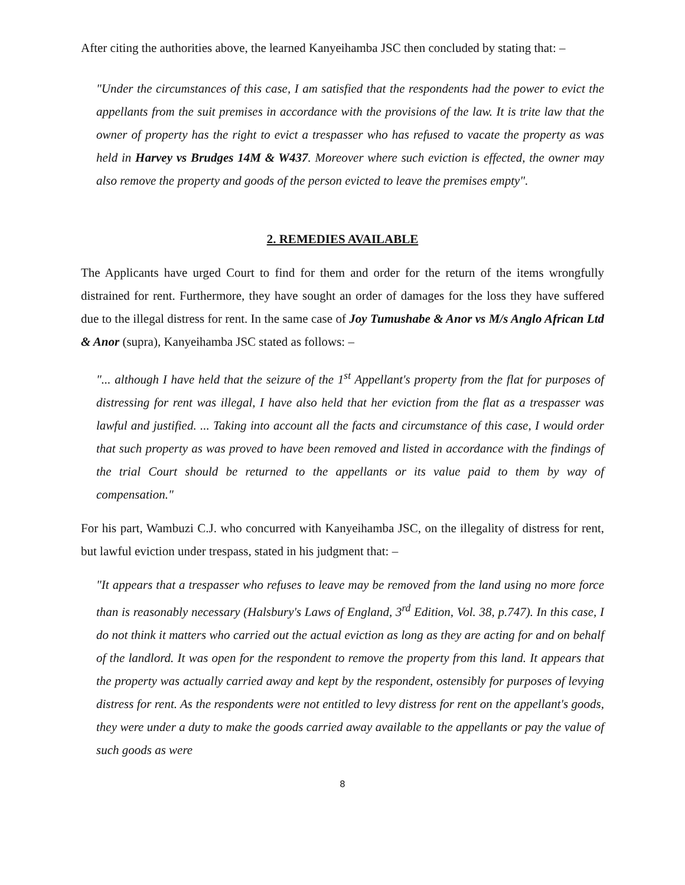After citing the authorities above, the learned Kanyeihamba JSC then concluded by stating that: –
"Under the circumstances of this case, I am satisfied that the respondents had the power to evict the appellants from the suit premises in accordance with the provisions of the law. It is trite law that the owner of property has the right to evict a trespasser who has refused to vacate the property as was held in Harvey vs Brudges 14M & W437. Moreover where such eviction is effected, the owner may also remove the property and goods of the person evicted to leave the premises empty".
2. REMEDIES AVAILABLE
The Applicants have urged Court to find for them and order for the return of the items wrongfully distrained for rent. Furthermore, they have sought an order of damages for the loss they have suffered due to the illegal distress for rent. In the same case of Joy Tumushabe & Anor vs M/s Anglo African Ltd & Anor (supra), Kanyeihamba JSC stated as follows: –
"... although I have held that the seizure of the 1<sup>st</sup> Appellant's property from the flat for purposes of distressing for rent was illegal, I have also held that her eviction from the flat as a trespasser was lawful and justified. ... Taking into account all the facts and circumstance of this case, I would order that such property as was proved to have been removed and listed in accordance with the findings of the trial Court should be returned to the appellants or its value paid to them by way of compensation."
For his part, Wambuzi C.J. who concurred with Kanyeihamba JSC, on the illegality of distress for rent, but lawful eviction under trespass, stated in his judgment that: –
"It appears that a trespasser who refuses to leave may be removed from the land using no more force than is reasonably necessary (Halsbury's Laws of England, 3<sup>rd</sup> Edition, Vol. 38, p.747). In this case, I do not think it matters who carried out the actual eviction as long as they are acting for and on behalf of the landlord. It was open for the respondent to remove the property from this land. It appears that the property was actually carried away and kept by the respondent, ostensibly for purposes of levying distress for rent. As the respondents were not entitled to levy distress for rent on the appellant's goods, they were under a duty to make the goods carried away available to the appellants or pay the value of such goods as were
8